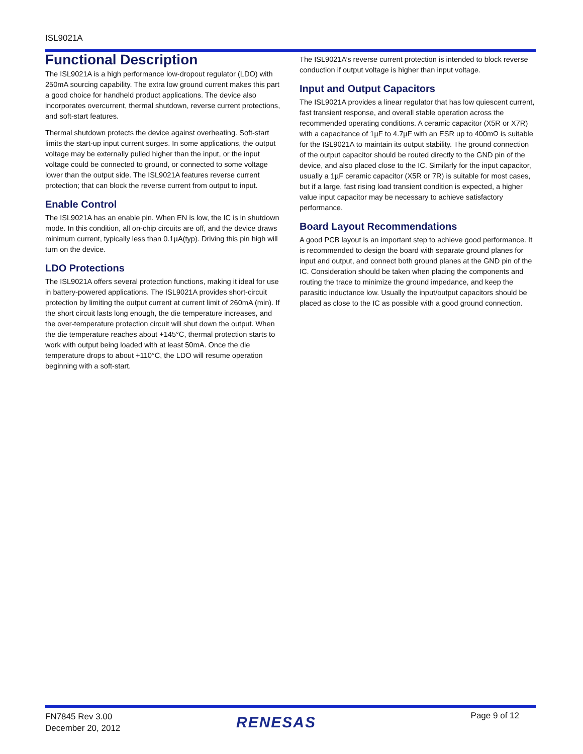ISL9021A
Functional Description
The ISL9021A is a high performance low-dropout regulator (LDO) with 250mA sourcing capability. The extra low ground current makes this part a good choice for handheld product applications. The device also incorporates overcurrent, thermal shutdown, reverse current protections, and soft-start features.
Thermal shutdown protects the device against overheating. Soft-start limits the start-up input current surges. In some applications, the output voltage may be externally pulled higher than the input, or the input voltage could be connected to ground, or connected to some voltage lower than the output side. The ISL9021A features reverse current protection; that can block the reverse current from output to input.
Enable Control
The ISL9021A has an enable pin. When EN is low, the IC is in shutdown mode. In this condition, all on-chip circuits are off, and the device draws minimum current, typically less than 0.1µA(typ). Driving this pin high will turn on the device.
LDO Protections
The ISL9021A offers several protection functions, making it ideal for use in battery-powered applications. The ISL9021A provides short-circuit protection by limiting the output current at current limit of 260mA (min). If the short circuit lasts long enough, the die temperature increases, and the over-temperature protection circuit will shut down the output. When the die temperature reaches about +145°C, thermal protection starts to work with output being loaded with at least 50mA. Once the die temperature drops to about +110°C, the LDO will resume operation beginning with a soft-start.
The ISL9021A’s reverse current protection is intended to block reverse conduction if output voltage is higher than input voltage.
Input and Output Capacitors
The ISL9021A provides a linear regulator that has low quiescent current, fast transient response, and overall stable operation across the recommended operating conditions. A ceramic capacitor (X5R or X7R) with a capacitance of 1µF to 4.7µF with an ESR up to 400mΩ is suitable for the ISL9021A to maintain its output stability. The ground connection of the output capacitor should be routed directly to the GND pin of the device, and also placed close to the IC. Similarly for the input capacitor, usually a 1µF ceramic capacitor (X5R or 7R) is suitable for most cases, but if a large, fast rising load transient condition is expected, a higher value input capacitor may be necessary to achieve satisfactory performance.
Board Layout Recommendations
A good PCB layout is an important step to achieve good performance. It is recommended to design the board with separate ground planes for input and output, and connect both ground planes at the GND pin of the IC. Consideration should be taken when placing the components and routing the trace to minimize the ground impedance, and keep the parasitic inductance low. Usually the input/output capacitors should be placed as close to the IC as possible with a good ground connection.
FN7845 Rev 3.00
December 20, 2012
RENESAS Page 9 of 12